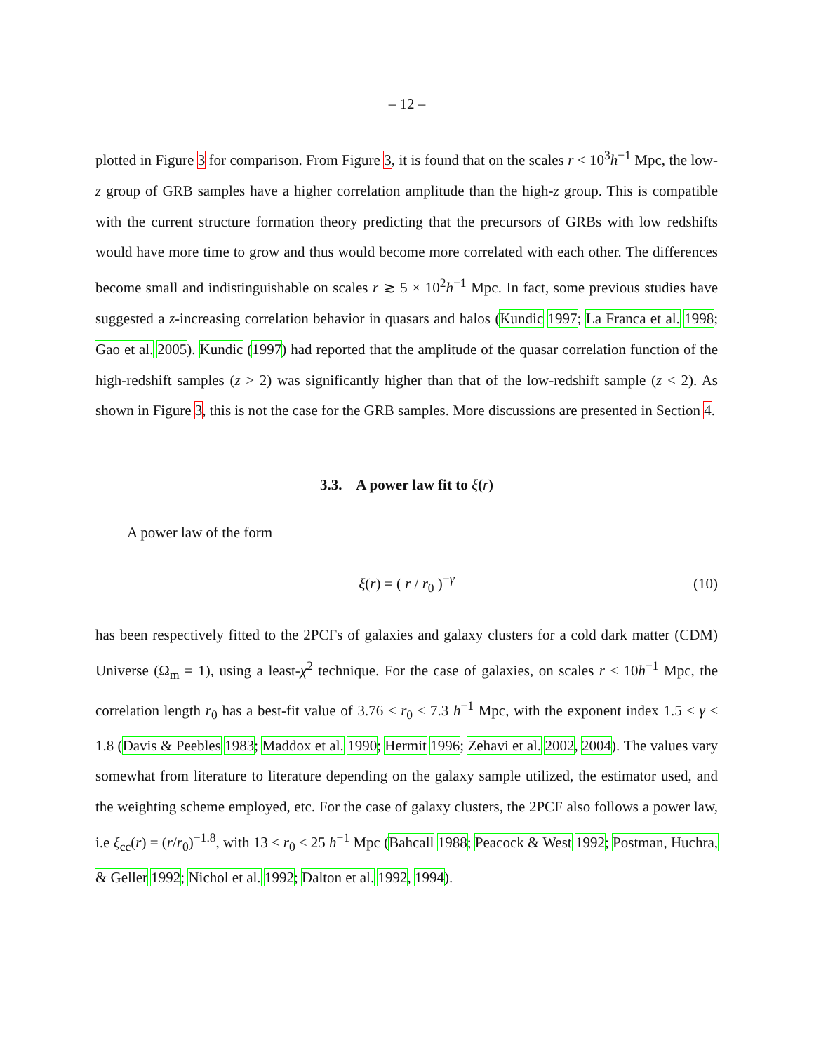– 12 –
plotted in Figure 3 for comparison. From Figure 3, it is found that on the scales r < 10<sup>3</sup>h<sup>−1</sup> Mpc, the low-z group of GRB samples have a higher correlation amplitude than the high-z group. This is compatible with the current structure formation theory predicting that the precursors of GRBs with low redshifts would have more time to grow and thus would become more correlated with each other. The differences become small and indistinguishable on scales r ≳ 5 × 10<sup>2</sup>h<sup>−1</sup> Mpc. In fact, some previous studies have suggested a z-increasing correlation behavior in quasars and halos (Kundic 1997; La Franca et al. 1998; Gao et al. 2005). Kundic (1997) had reported that the amplitude of the quasar correlation function of the high-redshift samples (z > 2) was significantly higher than that of the low-redshift sample (z < 2). As shown in Figure 3, this is not the case for the GRB samples. More discussions are presented in Section 4.
3.3. A power law fit to ξ(r)
A power law of the form
ξ(r) = ( r / r<sub>0</sub> )<sup>−γ</sup> (10)
has been respectively fitted to the 2PCFs of galaxies and galaxy clusters for a cold dark matter (CDM) Universe (Ω<sub>m</sub> = 1), using a least-χ<sup>2</sup> technique. For the case of galaxies, on scales r ≤ 10h<sup>−1</sup> Mpc, the correlation length r<sub>0</sub> has a best-fit value of 3.76 ≤ r<sub>0</sub> ≤ 7.3 h<sup>−1</sup> Mpc, with the exponent index 1.5 ≤ γ ≤ 1.8 (Davis & Peebles 1983; Maddox et al. 1990; Hermit 1996; Zehavi et al. 2002, 2004). The values vary somewhat from literature to literature depending on the galaxy sample utilized, the estimator used, and the weighting scheme employed, etc. For the case of galaxy clusters, the 2PCF also follows a power law, i.e ξ<sub>cc</sub>(r) = (r/r<sub>0</sub>)<sup>−1.8</sup>, with 13 ≤ r<sub>0</sub> ≤ 25 h<sup>−1</sup> Mpc (Bahcall 1988; Peacock & West 1992; Postman, Huchra, & Geller 1992; Nichol et al. 1992; Dalton et al. 1992, 1994).